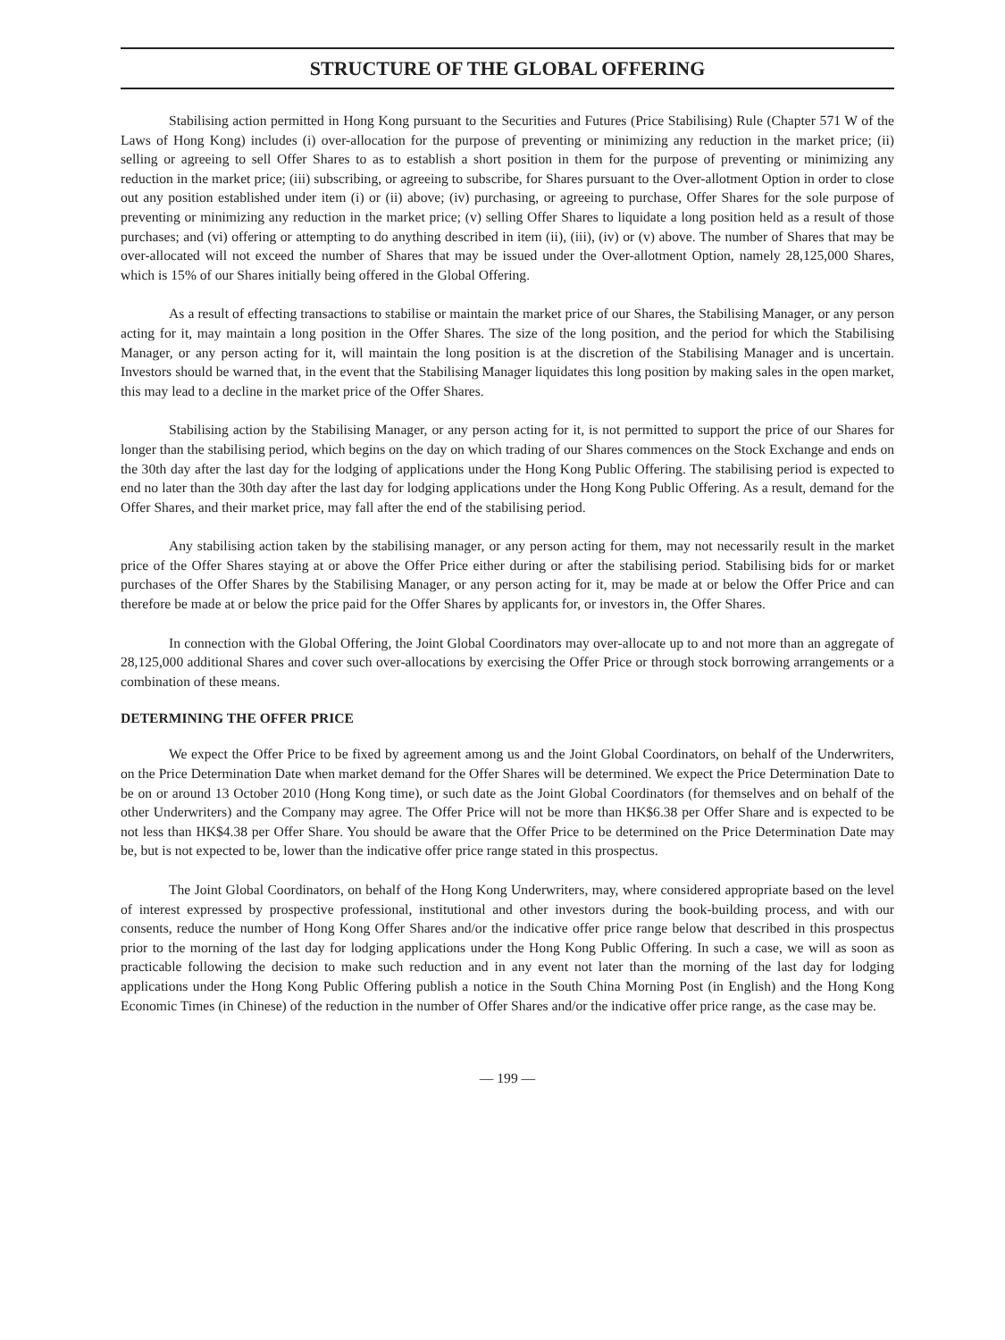STRUCTURE OF THE GLOBAL OFFERING
Stabilising action permitted in Hong Kong pursuant to the Securities and Futures (Price Stabilising) Rule (Chapter 571 W of the Laws of Hong Kong) includes (i) over-allocation for the purpose of preventing or minimizing any reduction in the market price; (ii) selling or agreeing to sell Offer Shares to as to establish a short position in them for the purpose of preventing or minimizing any reduction in the market price; (iii) subscribing, or agreeing to subscribe, for Shares pursuant to the Over-allotment Option in order to close out any position established under item (i) or (ii) above; (iv) purchasing, or agreeing to purchase, Offer Shares for the sole purpose of preventing or minimizing any reduction in the market price; (v) selling Offer Shares to liquidate a long position held as a result of those purchases; and (vi) offering or attempting to do anything described in item (ii), (iii), (iv) or (v) above. The number of Shares that may be over-allocated will not exceed the number of Shares that may be issued under the Over-allotment Option, namely 28,125,000 Shares, which is 15% of our Shares initially being offered in the Global Offering.
As a result of effecting transactions to stabilise or maintain the market price of our Shares, the Stabilising Manager, or any person acting for it, may maintain a long position in the Offer Shares. The size of the long position, and the period for which the Stabilising Manager, or any person acting for it, will maintain the long position is at the discretion of the Stabilising Manager and is uncertain. Investors should be warned that, in the event that the Stabilising Manager liquidates this long position by making sales in the open market, this may lead to a decline in the market price of the Offer Shares.
Stabilising action by the Stabilising Manager, or any person acting for it, is not permitted to support the price of our Shares for longer than the stabilising period, which begins on the day on which trading of our Shares commences on the Stock Exchange and ends on the 30th day after the last day for the lodging of applications under the Hong Kong Public Offering. The stabilising period is expected to end no later than the 30th day after the last day for lodging applications under the Hong Kong Public Offering. As a result, demand for the Offer Shares, and their market price, may fall after the end of the stabilising period.
Any stabilising action taken by the stabilising manager, or any person acting for them, may not necessarily result in the market price of the Offer Shares staying at or above the Offer Price either during or after the stabilising period. Stabilising bids for or market purchases of the Offer Shares by the Stabilising Manager, or any person acting for it, may be made at or below the Offer Price and can therefore be made at or below the price paid for the Offer Shares by applicants for, or investors in, the Offer Shares.
In connection with the Global Offering, the Joint Global Coordinators may over-allocate up to and not more than an aggregate of 28,125,000 additional Shares and cover such over-allocations by exercising the Offer Price or through stock borrowing arrangements or a combination of these means.
DETERMINING THE OFFER PRICE
We expect the Offer Price to be fixed by agreement among us and the Joint Global Coordinators, on behalf of the Underwriters, on the Price Determination Date when market demand for the Offer Shares will be determined. We expect the Price Determination Date to be on or around 13 October 2010 (Hong Kong time), or such date as the Joint Global Coordinators (for themselves and on behalf of the other Underwriters) and the Company may agree. The Offer Price will not be more than HK$6.38 per Offer Share and is expected to be not less than HK$4.38 per Offer Share. You should be aware that the Offer Price to be determined on the Price Determination Date may be, but is not expected to be, lower than the indicative offer price range stated in this prospectus.
The Joint Global Coordinators, on behalf of the Hong Kong Underwriters, may, where considered appropriate based on the level of interest expressed by prospective professional, institutional and other investors during the book-building process, and with our consents, reduce the number of Hong Kong Offer Shares and/or the indicative offer price range below that described in this prospectus prior to the morning of the last day for lodging applications under the Hong Kong Public Offering. In such a case, we will as soon as practicable following the decision to make such reduction and in any event not later than the morning of the last day for lodging applications under the Hong Kong Public Offering publish a notice in the South China Morning Post (in English) and the Hong Kong Economic Times (in Chinese) of the reduction in the number of Offer Shares and/or the indicative offer price range, as the case may be.
— 199 —